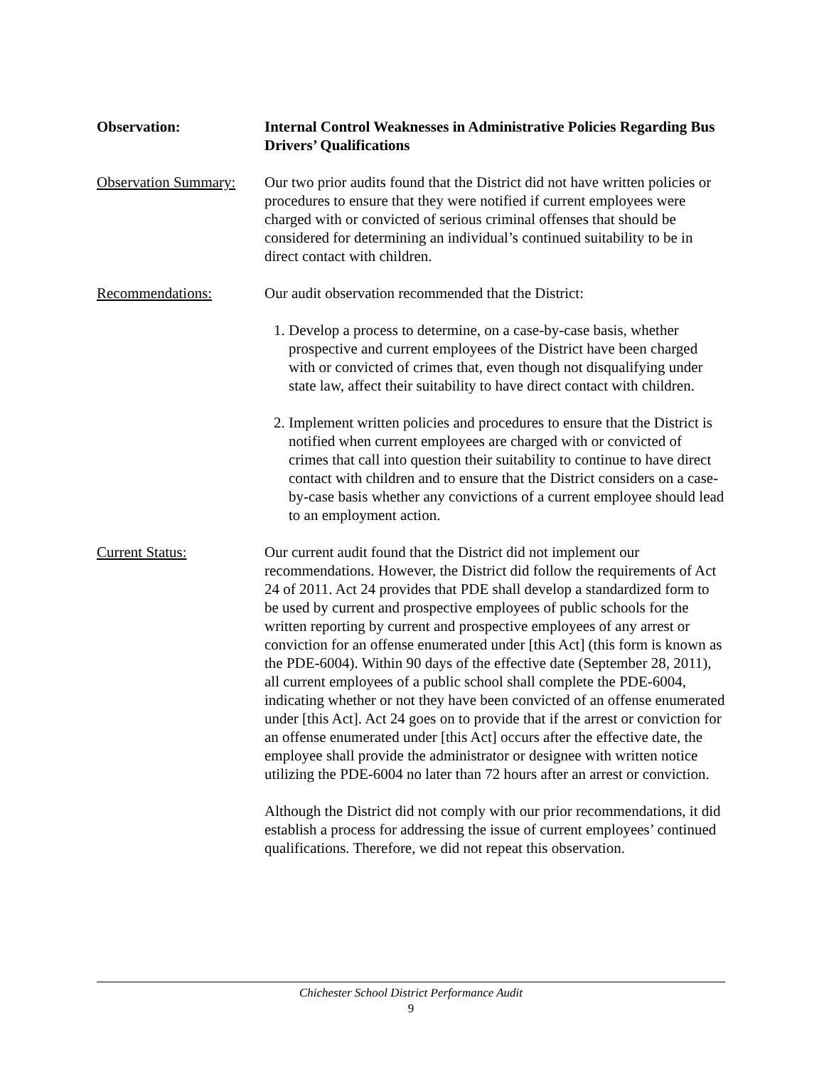Observation: Internal Control Weaknesses in Administrative Policies Regarding Bus Drivers’ Qualifications
Observation Summary:
Our two prior audits found that the District did not have written policies or procedures to ensure that they were notified if current employees were charged with or convicted of serious criminal offenses that should be considered for determining an individual’s continued suitability to be in direct contact with children.
Recommendations: Our audit observation recommended that the District:
1. Develop a process to determine, on a case-by-case basis, whether prospective and current employees of the District have been charged with or convicted of crimes that, even though not disqualifying under state law, affect their suitability to have direct contact with children.
2. Implement written policies and procedures to ensure that the District is notified when current employees are charged with or convicted of crimes that call into question their suitability to continue to have direct contact with children and to ensure that the District considers on a case-by-case basis whether any convictions of a current employee should lead to an employment action.
Current Status: Our current audit found that the District did not implement our recommendations. However, the District did follow the requirements of Act 24 of 2011. Act 24 provides that PDE shall develop a standardized form to be used by current and prospective employees of public schools for the written reporting by current and prospective employees of any arrest or conviction for an offense enumerated under [this Act] (this form is known as the PDE-6004). Within 90 days of the effective date (September 28, 2011), all current employees of a public school shall complete the PDE-6004, indicating whether or not they have been convicted of an offense enumerated under [this Act]. Act 24 goes on to provide that if the arrest or conviction for an offense enumerated under [this Act] occurs after the effective date, the employee shall provide the administrator or designee with written notice utilizing the PDE-6004 no later than 72 hours after an arrest or conviction.
Although the District did not comply with our prior recommendations, it did establish a process for addressing the issue of current employees’ continued qualifications. Therefore, we did not repeat this observation.
Chichester School District Performance Audit
9